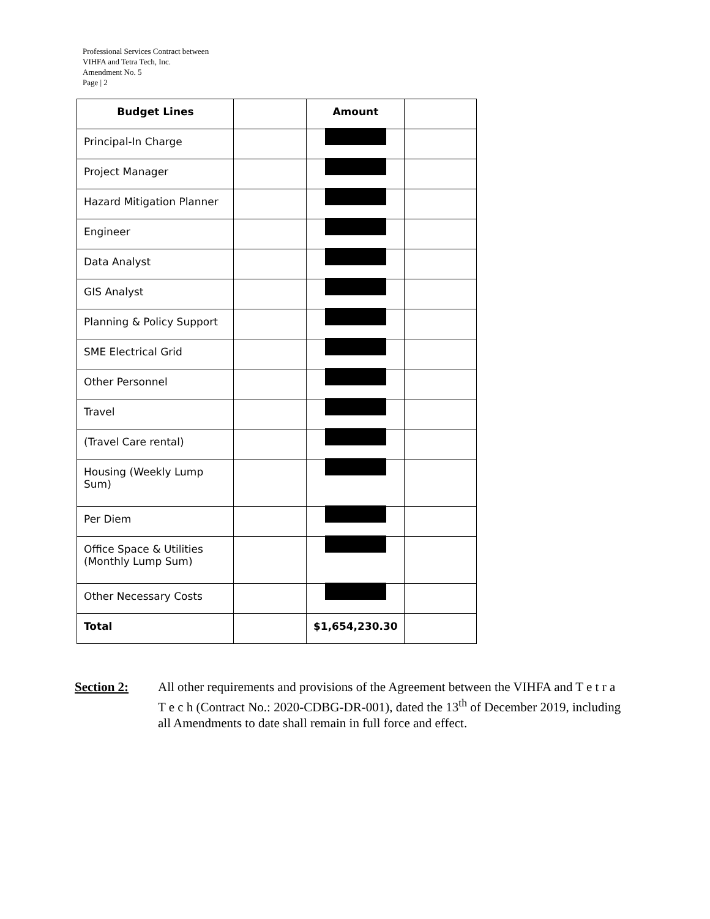Professional Services Contract between
VIHFA and Tetra Tech, Inc.
Amendment No. 5
Page | 2
| Budget Lines | | Amount | |
| --- | --- | --- | --- |
| Principal-In Charge | | | |
| Project Manager | | | |
| Hazard Mitigation Planner | | | |
| Engineer | | | |
| Data Analyst | | | |
| GIS Analyst | | | |
| Planning & Policy Support | | | |
| SME Electrical Grid | | | |
| Other Personnel | | | |
| Travel | | | |
| (Travel Care rental) | | | |
| Housing (Weekly Lump Sum) | | | |
| Per Diem | | | |
| Office Space & Utilities (Monthly Lump Sum) | | | |
| Other Necessary Costs | | | |
| Total | | $1,654,230.30 | |
Section 2: All other requirements and provisions of the Agreement between the VIHFA and T e t r a T e c h (Contract No.: 2020-CDBG-DR-001), dated the 13<sup>th</sup> of December 2019, including all Amendments to date shall remain in full force and effect.